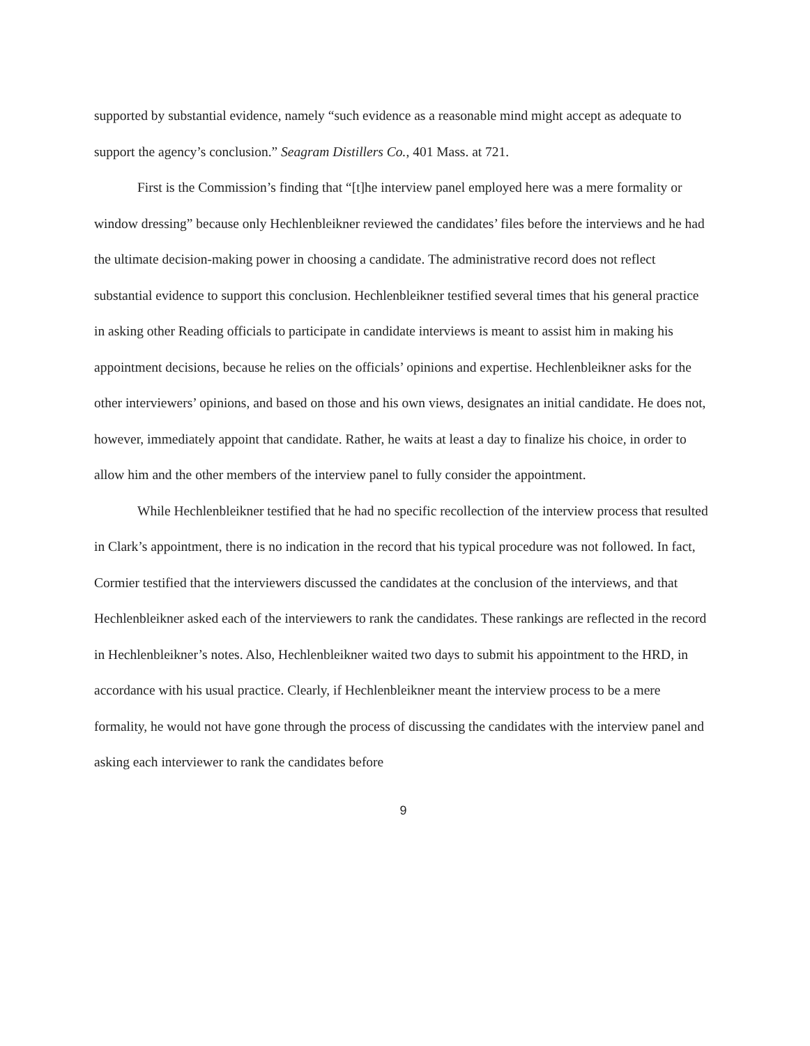supported by substantial evidence, namely “such evidence as a reasonable mind might accept as adequate to support the agency’s conclusion.” Seagram Distillers Co., 401 Mass. at 721.
First is the Commission’s finding that “[t]he interview panel employed here was a mere formality or window dressing” because only Hechlenbleikner reviewed the candidates’ files before the interviews and he had the ultimate decision-making power in choosing a candidate. The administrative record does not reflect substantial evidence to support this conclusion. Hechlenbleikner testified several times that his general practice in asking other Reading officials to participate in candidate interviews is meant to assist him in making his appointment decisions, because he relies on the officials’ opinions and expertise. Hechlenbleikner asks for the other interviewers’ opinions, and based on those and his own views, designates an initial candidate. He does not, however, immediately appoint that candidate. Rather, he waits at least a day to finalize his choice, in order to allow him and the other members of the interview panel to fully consider the appointment.
While Hechlenbleikner testified that he had no specific recollection of the interview process that resulted in Clark’s appointment, there is no indication in the record that his typical procedure was not followed. In fact, Cormier testified that the interviewers discussed the candidates at the conclusion of the interviews, and that Hechlenbleikner asked each of the interviewers to rank the candidates. These rankings are reflected in the record in Hechlenbleikner’s notes. Also, Hechlenbleikner waited two days to submit his appointment to the HRD, in accordance with his usual practice. Clearly, if Hechlenbleikner meant the interview process to be a mere formality, he would not have gone through the process of discussing the candidates with the interview panel and asking each interviewer to rank the candidates before
9